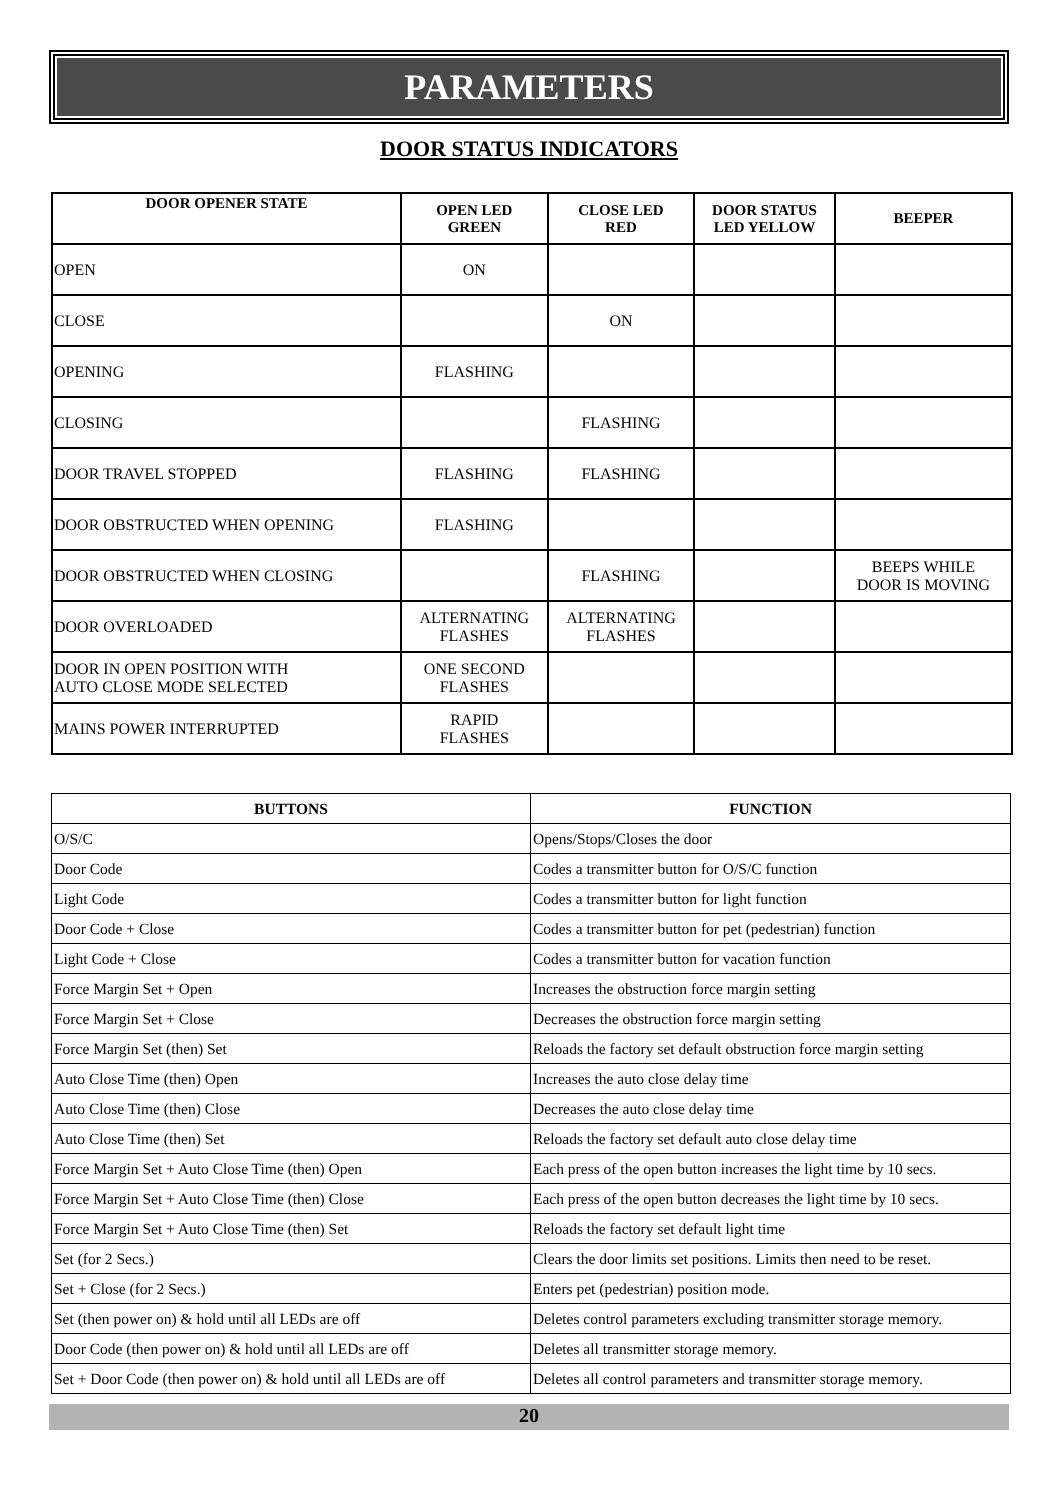PARAMETERS
DOOR STATUS INDICATORS
| DOOR OPENER STATE | OPEN LED GREEN | CLOSE LED RED | DOOR STATUS LED YELLOW | BEEPER |
| --- | --- | --- | --- | --- |
| OPEN | ON | | | |
| CLOSE | | ON | | |
| OPENING | FLASHING | | | |
| CLOSING | | FLASHING | | |
| DOOR TRAVEL STOPPED | FLASHING | FLASHING | | |
| DOOR OBSTRUCTED WHEN OPENING | FLASHING | | | |
| DOOR OBSTRUCTED WHEN CLOSING | | FLASHING | | BEEPS WHILE DOOR IS MOVING |
| DOOR OVERLOADED | ALTERNATING FLASHES | ALTERNATING FLASHES | | |
| DOOR IN OPEN POSITION WITH AUTO CLOSE MODE SELECTED | ONE SECOND FLASHES | | | |
| MAINS POWER INTERRUPTED | RAPID FLASHES | | | |
| BUTTONS | FUNCTION |
| --- | --- |
| O/S/C | Opens/Stops/Closes the door |
| Door Code | Codes a transmitter button for O/S/C function |
| Light Code | Codes a transmitter button for light function |
| Door Code + Close | Codes a transmitter button for pet (pedestrian) function |
| Light Code + Close | Codes a transmitter button for vacation function |
| Force Margin Set + Open | Increases the obstruction force margin setting |
| Force Margin Set + Close | Decreases the obstruction force margin setting |
| Force Margin Set (then) Set | Reloads the factory set default obstruction force margin setting |
| Auto Close Time (then) Open | Increases the auto close delay time |
| Auto Close Time (then) Close | Decreases the auto close delay time |
| Auto Close Time (then) Set | Reloads the factory set default auto close delay time |
| Force Margin Set + Auto Close Time (then) Open | Each press of the open button increases the light time by 10 secs. |
| Force Margin Set + Auto Close Time (then) Close | Each press of the open button decreases the light time by 10 secs. |
| Force Margin Set + Auto Close Time (then) Set | Reloads the factory set default light time |
| Set (for 2 Secs.) | Clears the door limits set positions. Limits then need to be reset. |
| Set + Close (for 2 Secs.) | Enters pet (pedestrian) position mode. |
| Set (then power on) & hold until all LEDs are off | Deletes control parameters excluding transmitter storage memory. |
| Door Code (then power on) & hold until all LEDs are off | Deletes all transmitter storage memory. |
| Set + Door Code (then power on) & hold until all LEDs are off | Deletes all control parameters and transmitter storage memory. |
20